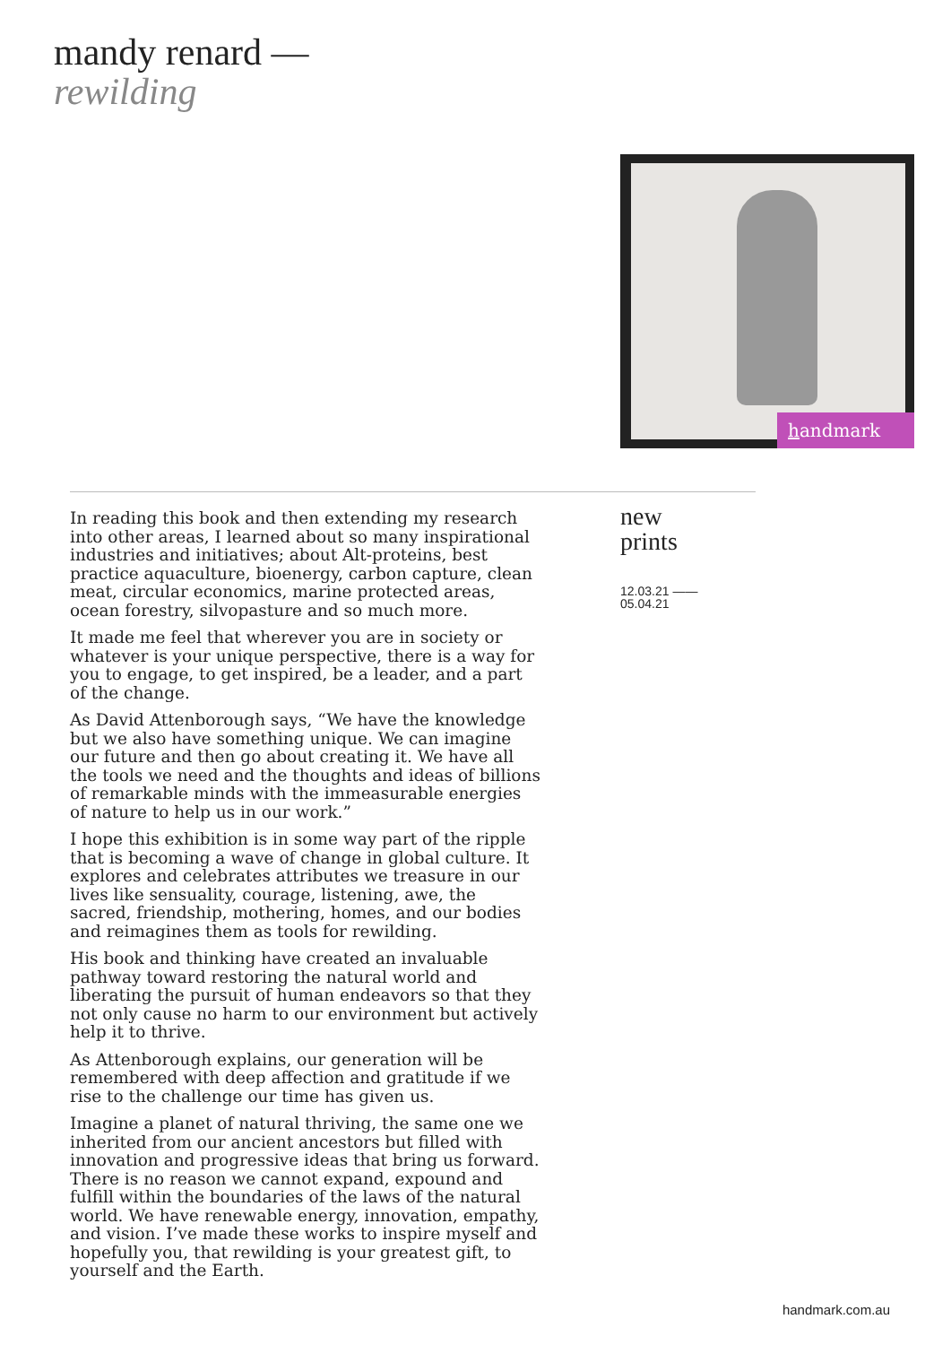mandy renard —
rewilding
handmark
In reading this book and then extending my research into other areas, I learned about so many inspirational industries and initiatives; about Alt-proteins, best practice aquaculture, bioenergy, carbon capture, clean meat, circular economics, marine protected areas, ocean forestry, silvopasture and so much more.
It made me feel that wherever you are in society or whatever is your unique perspective, there is a way for you to engage, to get inspired, be a leader, and a part of the change.
As David Attenborough says, “We have the knowledge but we also have something unique. We can imagine our future and then go about creating it. We have all the tools we need and the thoughts and ideas of billions of remarkable minds with the immeasurable energies of nature to help us in our work.”
I hope this exhibition is in some way part of the ripple that is becoming a wave of change in global culture. It explores and celebrates attributes we treasure in our lives like sensuality, courage, listening, awe, the sacred, friendship, mothering, homes, and our bodies and reimagines them as tools for rewilding.
His book and thinking have created an invaluable pathway toward restoring the natural world and liberating the pursuit of human endeavors so that they not only cause no harm to our environment but actively help it to thrive.
As Attenborough explains, our generation will be remembered with deep affection and gratitude if we rise to the challenge our time has given us.
Imagine a planet of natural thriving, the same one we inherited from our ancient ancestors but filled with innovation and progressive ideas that bring us forward. There is no reason we cannot expand, expound and fulfill within the boundaries of the laws of the natural world. We have renewable energy, innovation, empathy, and vision. I’ve made these works to inspire myself and hopefully you, that rewilding is your greatest gift, to yourself and the Earth.
new
prints
12.03.21 ——
05.04.21
handmark.com.au